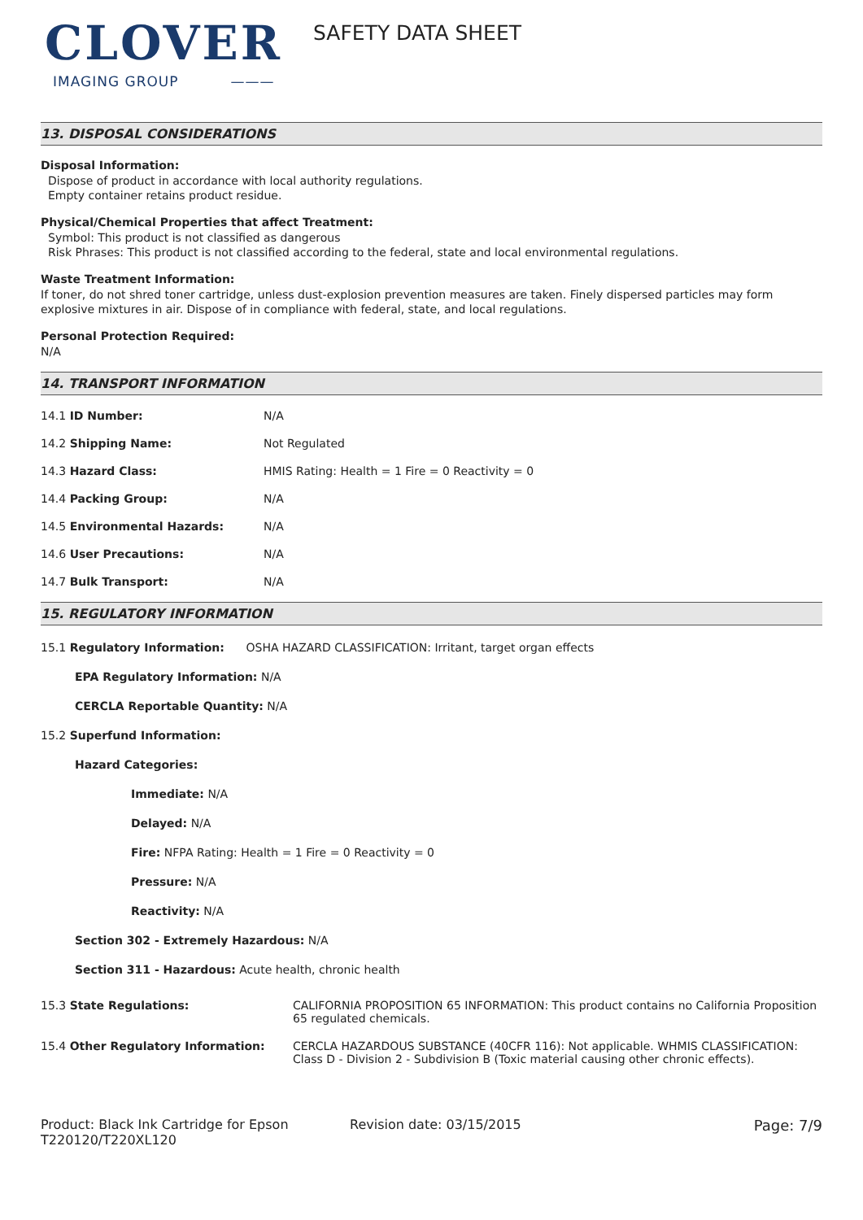CLOVER
IMAGING GROUP ———
SAFETY DATA SHEET
13. DISPOSAL CONSIDERATIONS
Disposal Information:
Dispose of product in accordance with local authority regulations.
Empty container retains product residue.
Physical/Chemical Properties that affect Treatment:
Symbol: This product is not classified as dangerous
Risk Phrases: This product is not classified according to the federal, state and local environmental regulations.
Waste Treatment Information:
If toner, do not shred toner cartridge, unless dust-explosion prevention measures are taken. Finely dispersed particles may form explosive mixtures in air. Dispose of in compliance with federal, state, and local regulations.
Personal Protection Required:
N/A
14. TRANSPORT INFORMATION
| 14.1 ID Number: | N/A |
| 14.2 Shipping Name: | Not Regulated |
| 14.3 Hazard Class: | HMIS Rating: Health = 1 Fire = 0 Reactivity = 0 |
| 14.4 Packing Group: | N/A |
| 14.5 Environmental Hazards: | N/A |
| 14.6 User Precautions: | N/A |
| 14.7 Bulk Transport: | N/A |
15. REGULATORY INFORMATION
15.1 Regulatory Information: OSHA HAZARD CLASSIFICATION: Irritant, target organ effects
EPA Regulatory Information: N/A
CERCLA Reportable Quantity: N/A
15.2 Superfund Information:
Hazard Categories:
Immediate: N/A
Delayed: N/A
Fire: NFPA Rating: Health = 1 Fire = 0 Reactivity = 0
Pressure: N/A
Reactivity: N/A
Section 302 - Extremely Hazardous: N/A
Section 311 - Hazardous: Acute health, chronic health
| 15.3 State Regulations: | CALIFORNIA PROPOSITION 65 INFORMATION: This product contains no California Proposition 65 regulated chemicals. |
| 15.4 Other Regulatory Information: | CERCLA HAZARDOUS SUBSTANCE (40CFR 116): Not applicable. WHMIS CLASSIFICATION: Class D - Division 2 - Subdivision B (Toxic material causing other chronic effects). |
Product: Black Ink Cartridge for Epson T220120/T220XL120
Revision date: 03/15/2015 Page: 7/9